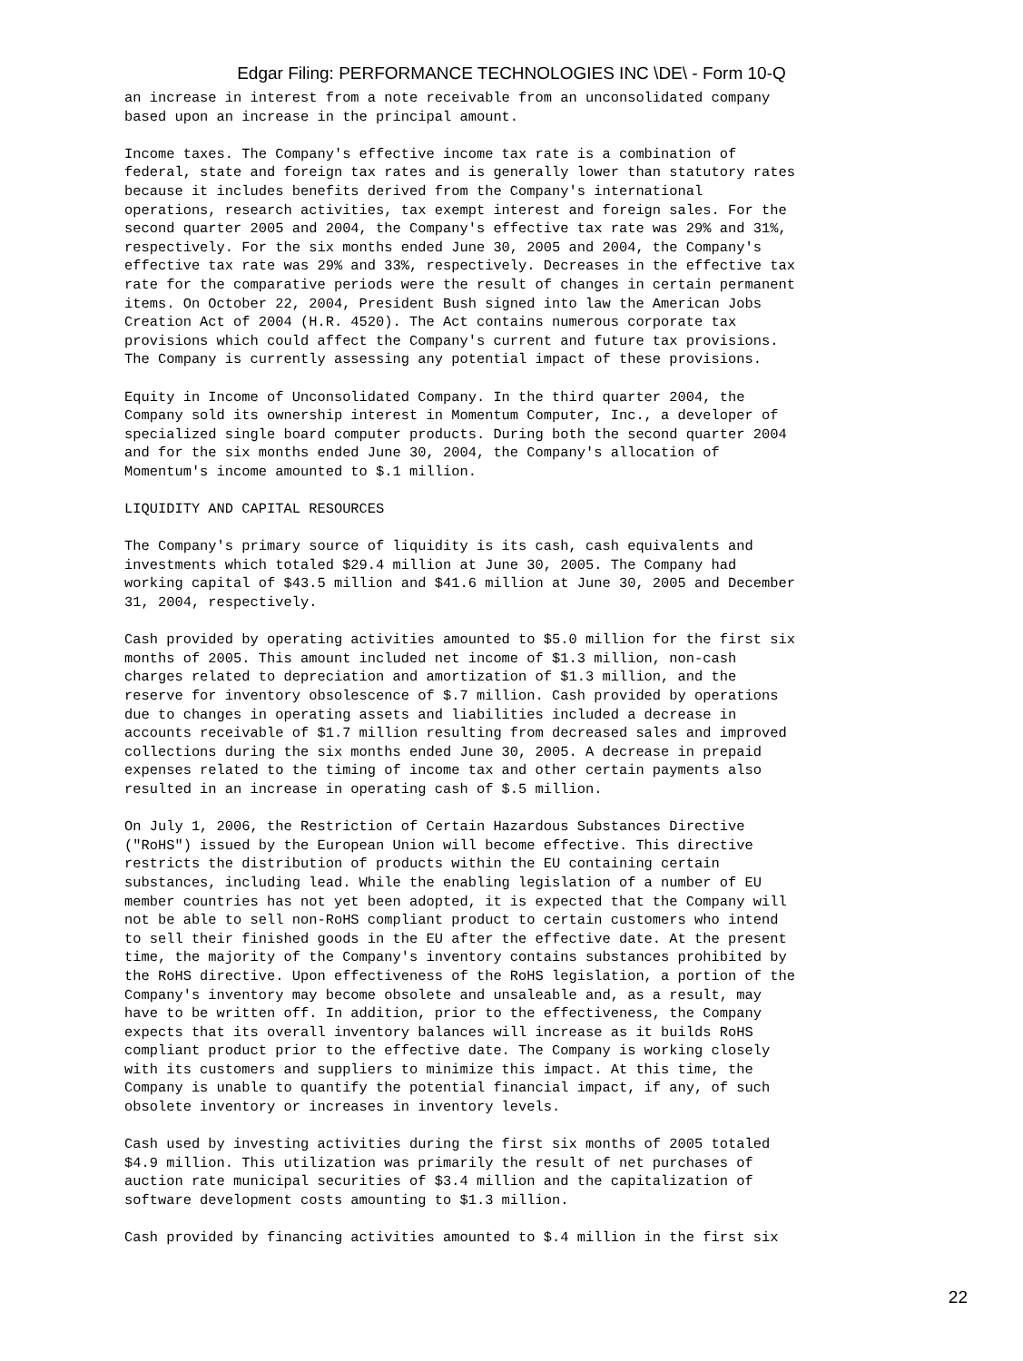Edgar Filing: PERFORMANCE TECHNOLOGIES INC \DE\ - Form 10-Q
an increase in interest from a note receivable from an unconsolidated company
based upon an increase in the principal amount.

Income taxes. The Company's effective income tax rate is a combination of
federal, state and foreign tax rates and is generally lower than statutory rates
because it includes benefits derived from the Company's international
operations, research activities, tax exempt interest and foreign sales. For the
second quarter 2005 and 2004, the Company's effective tax rate was 29% and 31%,
respectively. For the six months ended June 30, 2005 and 2004, the Company's
effective tax rate was 29% and 33%, respectively. Decreases in the effective tax
rate for the comparative periods were the result of changes in certain permanent
items. On October 22, 2004, President Bush signed into law the American Jobs
Creation Act of 2004 (H.R. 4520). The Act contains numerous corporate tax
provisions which could affect the Company's current and future tax provisions.
The Company is currently assessing any potential impact of these provisions.

Equity in Income of Unconsolidated Company. In the third quarter 2004, the
Company sold its ownership interest in Momentum Computer, Inc., a developer of
specialized single board computer products. During both the second quarter 2004
and for the six months ended June 30, 2004, the Company's allocation of
Momentum's income amounted to $.1 million.

LIQUIDITY AND CAPITAL RESOURCES

The Company's primary source of liquidity is its cash, cash equivalents and
investments which totaled $29.4 million at June 30, 2005. The Company had
working capital of $43.5 million and $41.6 million at June 30, 2005 and December
31, 2004, respectively.

Cash provided by operating activities amounted to $5.0 million for the first six
months of 2005. This amount included net income of $1.3 million, non-cash
charges related to depreciation and amortization of $1.3 million, and the
reserve for inventory obsolescence of $.7 million. Cash provided by operations
due to changes in operating assets and liabilities included a decrease in
accounts receivable of $1.7 million resulting from decreased sales and improved
collections during the six months ended June 30, 2005. A decrease in prepaid
expenses related to the timing of income tax and other certain payments also
resulted in an increase in operating cash of $.5 million.

On July 1, 2006, the Restriction of Certain Hazardous Substances Directive
("RoHS") issued by the European Union will become effective. This directive
restricts the distribution of products within the EU containing certain
substances, including lead. While the enabling legislation of a number of EU
member countries has not yet been adopted, it is expected that the Company will
not be able to sell non-RoHS compliant product to certain customers who intend
to sell their finished goods in the EU after the effective date. At the present
time, the majority of the Company's inventory contains substances prohibited by
the RoHS directive. Upon effectiveness of the RoHS legislation, a portion of the
Company's inventory may become obsolete and unsaleable and, as a result, may
have to be written off. In addition, prior to the effectiveness, the Company
expects that its overall inventory balances will increase as it builds RoHS
compliant product prior to the effective date. The Company is working closely
with its customers and suppliers to minimize this impact. At this time, the
Company is unable to quantify the potential financial impact, if any, of such
obsolete inventory or increases in inventory levels.

Cash used by investing activities during the first six months of 2005 totaled
$4.9 million. This utilization was primarily the result of net purchases of
auction rate municipal securities of $3.4 million and the capitalization of
software development costs amounting to $1.3 million.

Cash provided by financing activities amounted to $.4 million in the first six
22